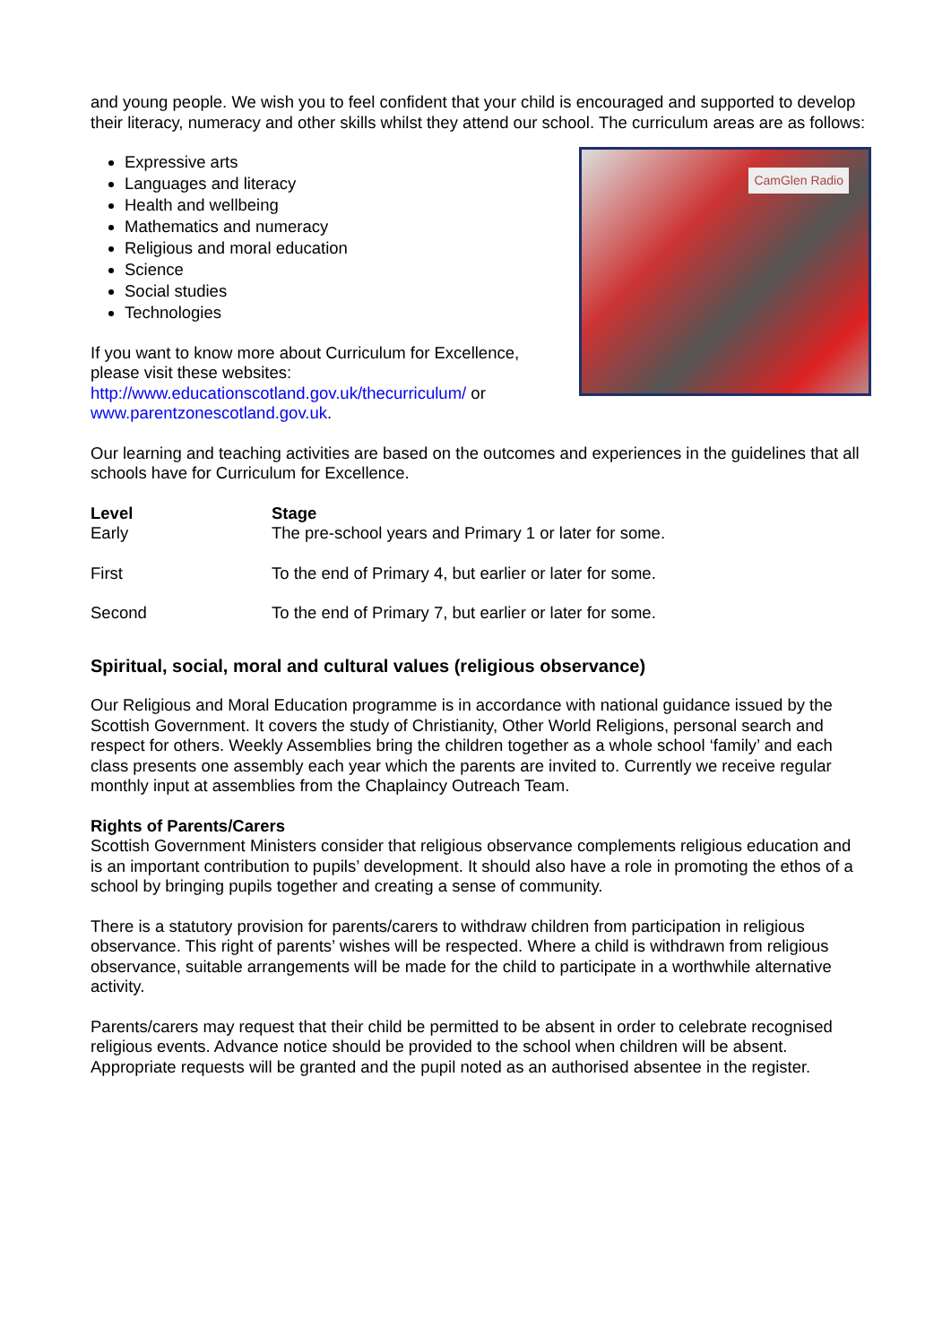and young people. We wish you to feel confident that your child is encouraged and supported to develop their literacy, numeracy and other skills whilst they attend our school. The curriculum areas are as follows:
CamGlen Radio
Expressive arts
Languages and literacy
Health and wellbeing
Mathematics and numeracy
Religious and moral education
Science
Social studies
Technologies
If you want to know more about Curriculum for Excellence, please visit these websites:
http://www.educationscotland.gov.uk/thecurriculum/ or www.parentzonescotland.gov.uk.
Our learning and teaching activities are based on the outcomes and experiences in the guidelines that all schools have for Curriculum for Excellence.
| Level | Stage |
| --- | --- |
| Early | The pre-school years and Primary 1 or later for some. |
| First | To the end of Primary 4, but earlier or later for some. |
| Second | To the end of Primary 7, but earlier or later for some. |
Spiritual, social, moral and cultural values (religious observance)
Our Religious and Moral Education programme is in accordance with national guidance issued by the Scottish Government. It covers the study of Christianity, Other World Religions, personal search and respect for others. Weekly Assemblies bring the children together as a whole school ‘family’ and each class presents one assembly each year which the parents are invited to. Currently we receive regular monthly input at assemblies from the Chaplaincy Outreach Team.
Rights of Parents/Carers
Scottish Government Ministers consider that religious observance complements religious education and is an important contribution to pupils’ development. It should also have a role in promoting the ethos of a school by bringing pupils together and creating a sense of community.
There is a statutory provision for parents/carers to withdraw children from participation in religious observance. This right of parents’ wishes will be respected. Where a child is withdrawn from religious observance, suitable arrangements will be made for the child to participate in a worthwhile alternative activity.
Parents/carers may request that their child be permitted to be absent in order to celebrate recognised religious events. Advance notice should be provided to the school when children will be absent. Appropriate requests will be granted and the pupil noted as an authorised absentee in the register.